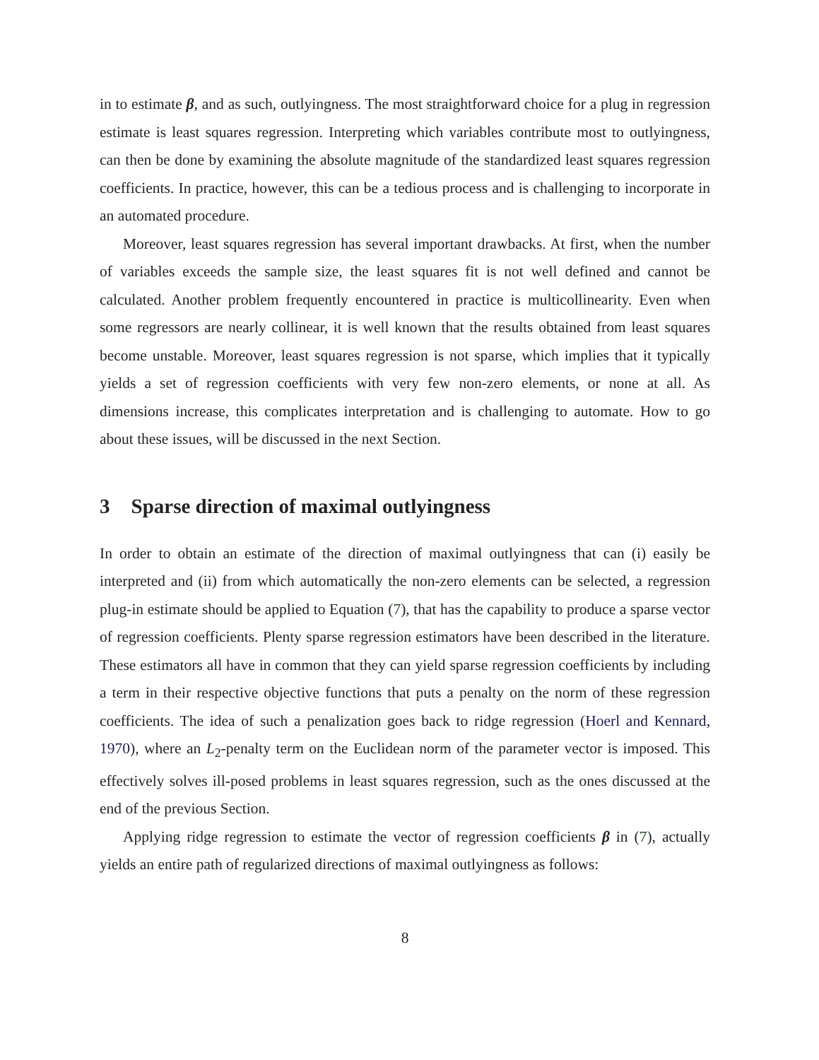in to estimate β, and as such, outlyingness. The most straightforward choice for a plug in regression estimate is least squares regression. Interpreting which variables contribute most to outlyingness, can then be done by examining the absolute magnitude of the standardized least squares regression coefficients. In practice, however, this can be a tedious process and is challenging to incorporate in an automated procedure.
Moreover, least squares regression has several important drawbacks. At first, when the number of variables exceeds the sample size, the least squares fit is not well defined and cannot be calculated. Another problem frequently encountered in practice is multicollinearity. Even when some regressors are nearly collinear, it is well known that the results obtained from least squares become unstable. Moreover, least squares regression is not sparse, which implies that it typically yields a set of regression coefficients with very few non-zero elements, or none at all. As dimensions increase, this complicates interpretation and is challenging to automate. How to go about these issues, will be discussed in the next Section.
3 Sparse direction of maximal outlyingness
In order to obtain an estimate of the direction of maximal outlyingness that can (i) easily be interpreted and (ii) from which automatically the non-zero elements can be selected, a regression plug-in estimate should be applied to Equation (7), that has the capability to produce a sparse vector of regression coefficients. Plenty sparse regression estimators have been described in the literature. These estimators all have in common that they can yield sparse regression coefficients by including a term in their respective objective functions that puts a penalty on the norm of these regression coefficients. The idea of such a penalization goes back to ridge regression (Hoerl and Kennard, 1970), where an L<sub>2</sub>-penalty term on the Euclidean norm of the parameter vector is imposed. This effectively solves ill-posed problems in least squares regression, such as the ones discussed at the end of the previous Section.
Applying ridge regression to estimate the vector of regression coefficients β in (7), actually yields an entire path of regularized directions of maximal outlyingness as follows:
8